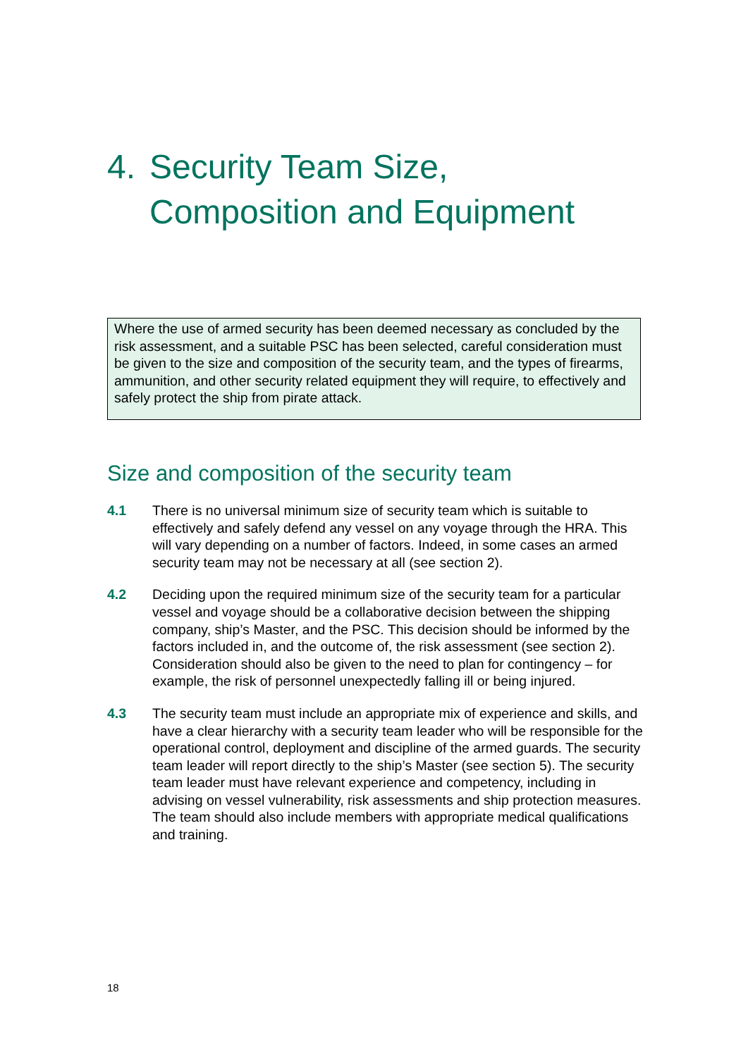4. Security Team Size,
Composition and Equipment
Where the use of armed security has been deemed necessary as concluded by the risk assessment, and a suitable PSC has been selected, careful consideration must be given to the size and composition of the security team, and the types of firearms, ammunition, and other security related equipment they will require, to effectively and safely protect the ship from pirate attack.
Size and composition of the security team
4.1 There is no universal minimum size of security team which is suitable to effectively and safely defend any vessel on any voyage through the HRA. This will vary depending on a number of factors. Indeed, in some cases an armed security team may not be necessary at all (see section 2).
4.2 Deciding upon the required minimum size of the security team for a particular vessel and voyage should be a collaborative decision between the shipping company, ship’s Master, and the PSC. This decision should be informed by the factors included in, and the outcome of, the risk assessment (see section 2). Consideration should also be given to the need to plan for contingency – for example, the risk of personnel unexpectedly falling ill or being injured.
4.3 The security team must include an appropriate mix of experience and skills, and have a clear hierarchy with a security team leader who will be responsible for the operational control, deployment and discipline of the armed guards. The security team leader will report directly to the ship’s Master (see section 5). The security team leader must have relevant experience and competency, including in advising on vessel vulnerability, risk assessments and ship protection measures. The team should also include members with appropriate medical qualifications and training.
18